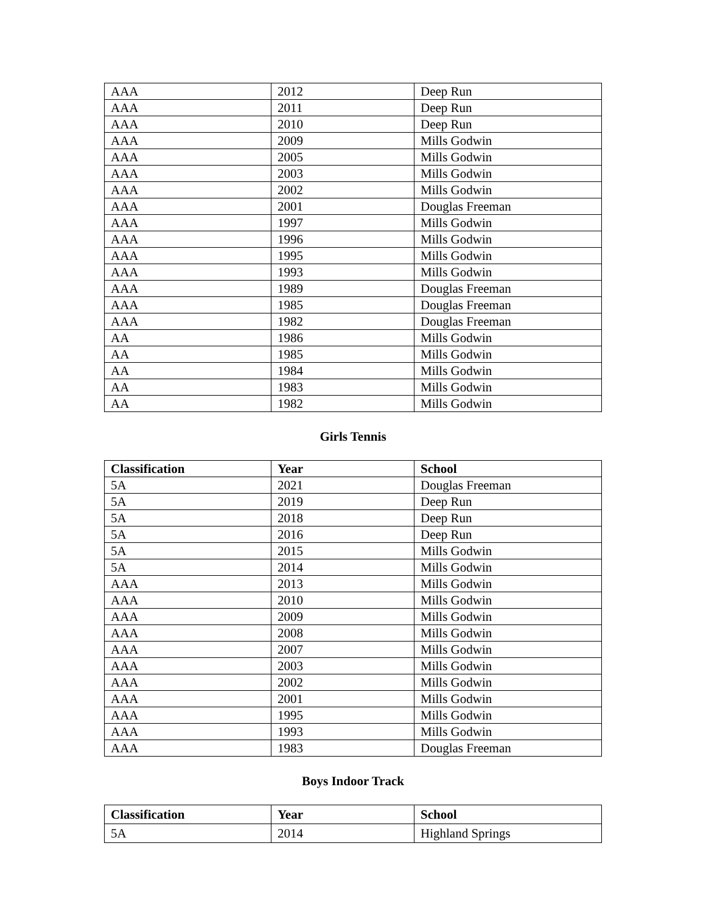| AAA | 2012 | Deep Run |
| AAA | 2011 | Deep Run |
| AAA | 2010 | Deep Run |
| AAA | 2009 | Mills Godwin |
| AAA | 2005 | Mills Godwin |
| AAA | 2003 | Mills Godwin |
| AAA | 2002 | Mills Godwin |
| AAA | 2001 | Douglas Freeman |
| AAA | 1997 | Mills Godwin |
| AAA | 1996 | Mills Godwin |
| AAA | 1995 | Mills Godwin |
| AAA | 1993 | Mills Godwin |
| AAA | 1989 | Douglas Freeman |
| AAA | 1985 | Douglas Freeman |
| AAA | 1982 | Douglas Freeman |
| AA | 1986 | Mills Godwin |
| AA | 1985 | Mills Godwin |
| AA | 1984 | Mills Godwin |
| AA | 1983 | Mills Godwin |
| AA | 1982 | Mills Godwin |
Girls Tennis
| Classification | Year | School |
| --- | --- | --- |
| 5A | 2021 | Douglas Freeman |
| 5A | 2019 | Deep Run |
| 5A | 2018 | Deep Run |
| 5A | 2016 | Deep Run |
| 5A | 2015 | Mills Godwin |
| 5A | 2014 | Mills Godwin |
| AAA | 2013 | Mills Godwin |
| AAA | 2010 | Mills Godwin |
| AAA | 2009 | Mills Godwin |
| AAA | 2008 | Mills Godwin |
| AAA | 2007 | Mills Godwin |
| AAA | 2003 | Mills Godwin |
| AAA | 2002 | Mills Godwin |
| AAA | 2001 | Mills Godwin |
| AAA | 1995 | Mills Godwin |
| AAA | 1993 | Mills Godwin |
| AAA | 1983 | Douglas Freeman |
Boys Indoor Track
| Classification | Year | School |
| --- | --- | --- |
| 5A | 2014 | Highland Springs |